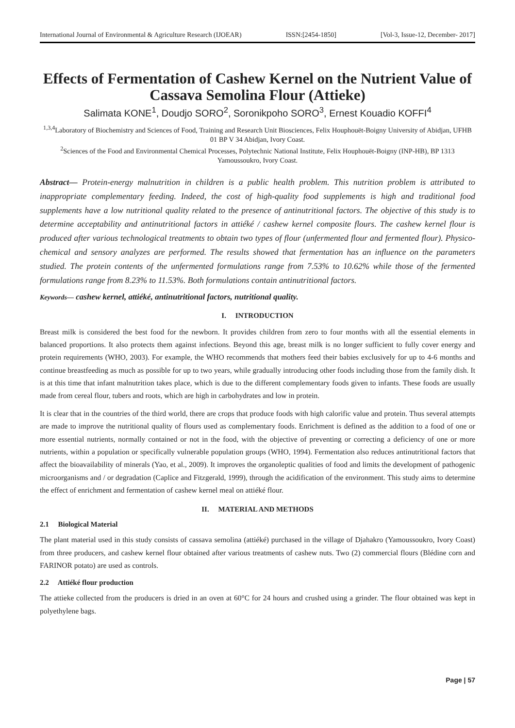International Journal of Environmental & Agriculture Research (IJOEAR) ISSN:[2454-1850] [Vol-3, Issue-12, December- 2017]
Effects of Fermentation of Cashew Kernel on the Nutrient Value of Cassava Semolina Flour (Attieke)
Salimata KONE<sup>1</sup>, Doudjo SORO<sup>2</sup>, Soronikpoho SORO<sup>3</sup>, Ernest Kouadio KOFFI<sup>4</sup>
<sup>1,3,4</sup>Laboratory of Biochemistry and Sciences of Food, Training and Research Unit Biosciences, Felix Houphouët-Boigny University of Abidjan, UFHB 01 BP V 34 Abidjan, Ivory Coast.
<sup>2</sup> Sciences of the Food and Environmental Chemical Processes, Polytechnic National Institute, Felix Houphouët-Boigny (INP-HB), BP 1313 Yamoussoukro, Ivory Coast.
Abstract— Protein-energy malnutrition in children is a public health problem. This nutrition problem is attributed to inappropriate complementary feeding. Indeed, the cost of high-quality food supplements is high and traditional food supplements have a low nutritional quality related to the presence of antinutritional factors. The objective of this study is to determine acceptability and antinutritional factors in attiéké / cashew kernel composite flours. The cashew kernel flour is produced after various technological treatments to obtain two types of flour (unfermented flour and fermented flour). Physico-chemical and sensory analyzes are performed. The results showed that fermentation has an influence on the parameters studied. The protein contents of the unfermented formulations range from 7.53% to 10.62% while those of the fermented formulations range from 8.23% to 11.53%. Both formulations contain antinutritional factors.
Keywords— cashew kernel, attiéké, antinutritional factors, nutritional quality.
I. INTRODUCTION
Breast milk is considered the best food for the newborn. It provides children from zero to four months with all the essential elements in balanced proportions. It also protects them against infections. Beyond this age, breast milk is no longer sufficient to fully cover energy and protein requirements (WHO, 2003). For example, the WHO recommends that mothers feed their babies exclusively for up to 4-6 months and continue breastfeeding as much as possible for up to two years, while gradually introducing other foods including those from the family dish. It is at this time that infant malnutrition takes place, which is due to the different complementary foods given to infants. These foods are usually made from cereal flour, tubers and roots, which are high in carbohydrates and low in protein.
It is clear that in the countries of the third world, there are crops that produce foods with high calorific value and protein. Thus several attempts are made to improve the nutritional quality of flours used as complementary foods. Enrichment is defined as the addition to a food of one or more essential nutrients, normally contained or not in the food, with the objective of preventing or correcting a deficiency of one or more nutrients, within a population or specifically vulnerable population groups (WHO, 1994). Fermentation also reduces antinutritional factors that affect the bioavailability of minerals (Yao, et al., 2009). It improves the organoleptic qualities of food and limits the development of pathogenic microorganisms and / or degradation (Caplice and Fitzgerald, 1999), through the acidification of the environment. This study aims to determine the effect of enrichment and fermentation of cashew kernel meal on attiéké flour.
II. MATERIAL AND METHODS
2.1 Biological Material
The plant material used in this study consists of cassava semolina (attiéké) purchased in the village of Djahakro (Yamoussoukro, Ivory Coast) from three producers, and cashew kernel flour obtained after various treatments of cashew nuts. Two (2) commercial flours (Blédine corn and FARINOR potato) are used as controls.
2.2 Attiéké flour production
The attieke collected from the producers is dried in an oven at 60°C for 24 hours and crushed using a grinder. The flour obtained was kept in polyethylene bags.
Page | 57